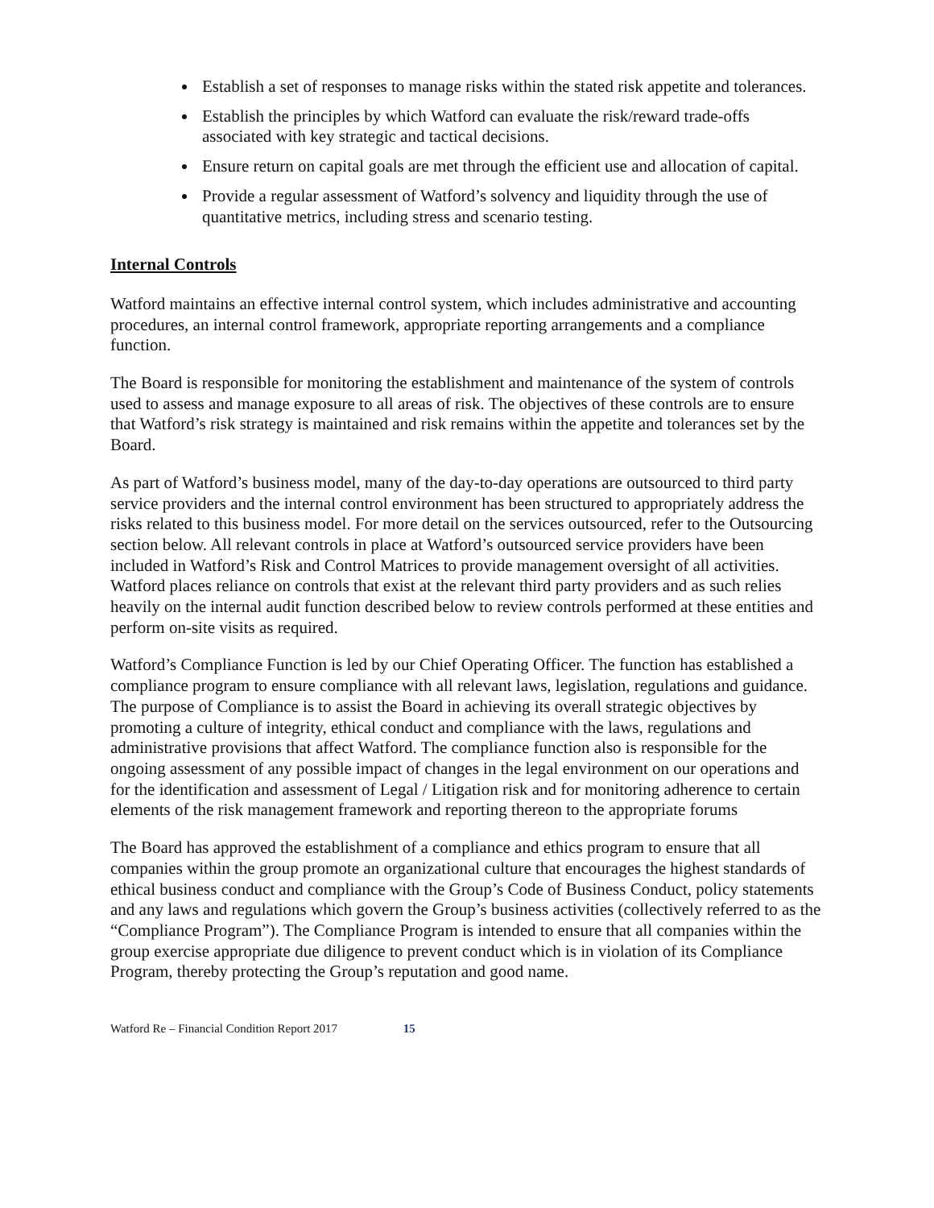Establish a set of responses to manage risks within the stated risk appetite and tolerances.
Establish the principles by which Watford can evaluate the risk/reward trade-offs associated with key strategic and tactical decisions.
Ensure return on capital goals are met through the efficient use and allocation of capital.
Provide a regular assessment of Watford’s solvency and liquidity through the use of quantitative metrics, including stress and scenario testing.
Internal Controls
Watford maintains an effective internal control system, which includes administrative and accounting procedures, an internal control framework, appropriate reporting arrangements and a compliance function.
The Board is responsible for monitoring the establishment and maintenance of the system of controls used to assess and manage exposure to all areas of risk. The objectives of these controls are to ensure that Watford’s risk strategy is maintained and risk remains within the appetite and tolerances set by the Board.
As part of Watford’s business model, many of the day-to-day operations are outsourced to third party service providers and the internal control environment has been structured to appropriately address the risks related to this business model. For more detail on the services outsourced, refer to the Outsourcing section below. All relevant controls in place at Watford’s outsourced service providers have been included in Watford’s Risk and Control Matrices to provide management oversight of all activities. Watford places reliance on controls that exist at the relevant third party providers and as such relies heavily on the internal audit function described below to review controls performed at these entities and perform on-site visits as required.
Watford’s Compliance Function is led by our Chief Operating Officer. The function has established a compliance program to ensure compliance with all relevant laws, legislation, regulations and guidance. The purpose of Compliance is to assist the Board in achieving its overall strategic objectives by promoting a culture of integrity, ethical conduct and compliance with the laws, regulations and administrative provisions that affect Watford. The compliance function also is responsible for the ongoing assessment of any possible impact of changes in the legal environment on our operations and for the identification and assessment of Legal / Litigation risk and for monitoring adherence to certain elements of the risk management framework and reporting thereon to the appropriate forums
The Board has approved the establishment of a compliance and ethics program to ensure that all companies within the group promote an organizational culture that encourages the highest standards of ethical business conduct and compliance with the Group’s Code of Business Conduct, policy statements and any laws and regulations which govern the Group’s business activities (collectively referred to as the “Compliance Program”). The Compliance Program is intended to ensure that all companies within the group exercise appropriate due diligence to prevent conduct which is in violation of its Compliance Program, thereby protecting the Group’s reputation and good name.
Watford Re – Financial Condition Report 2017 15